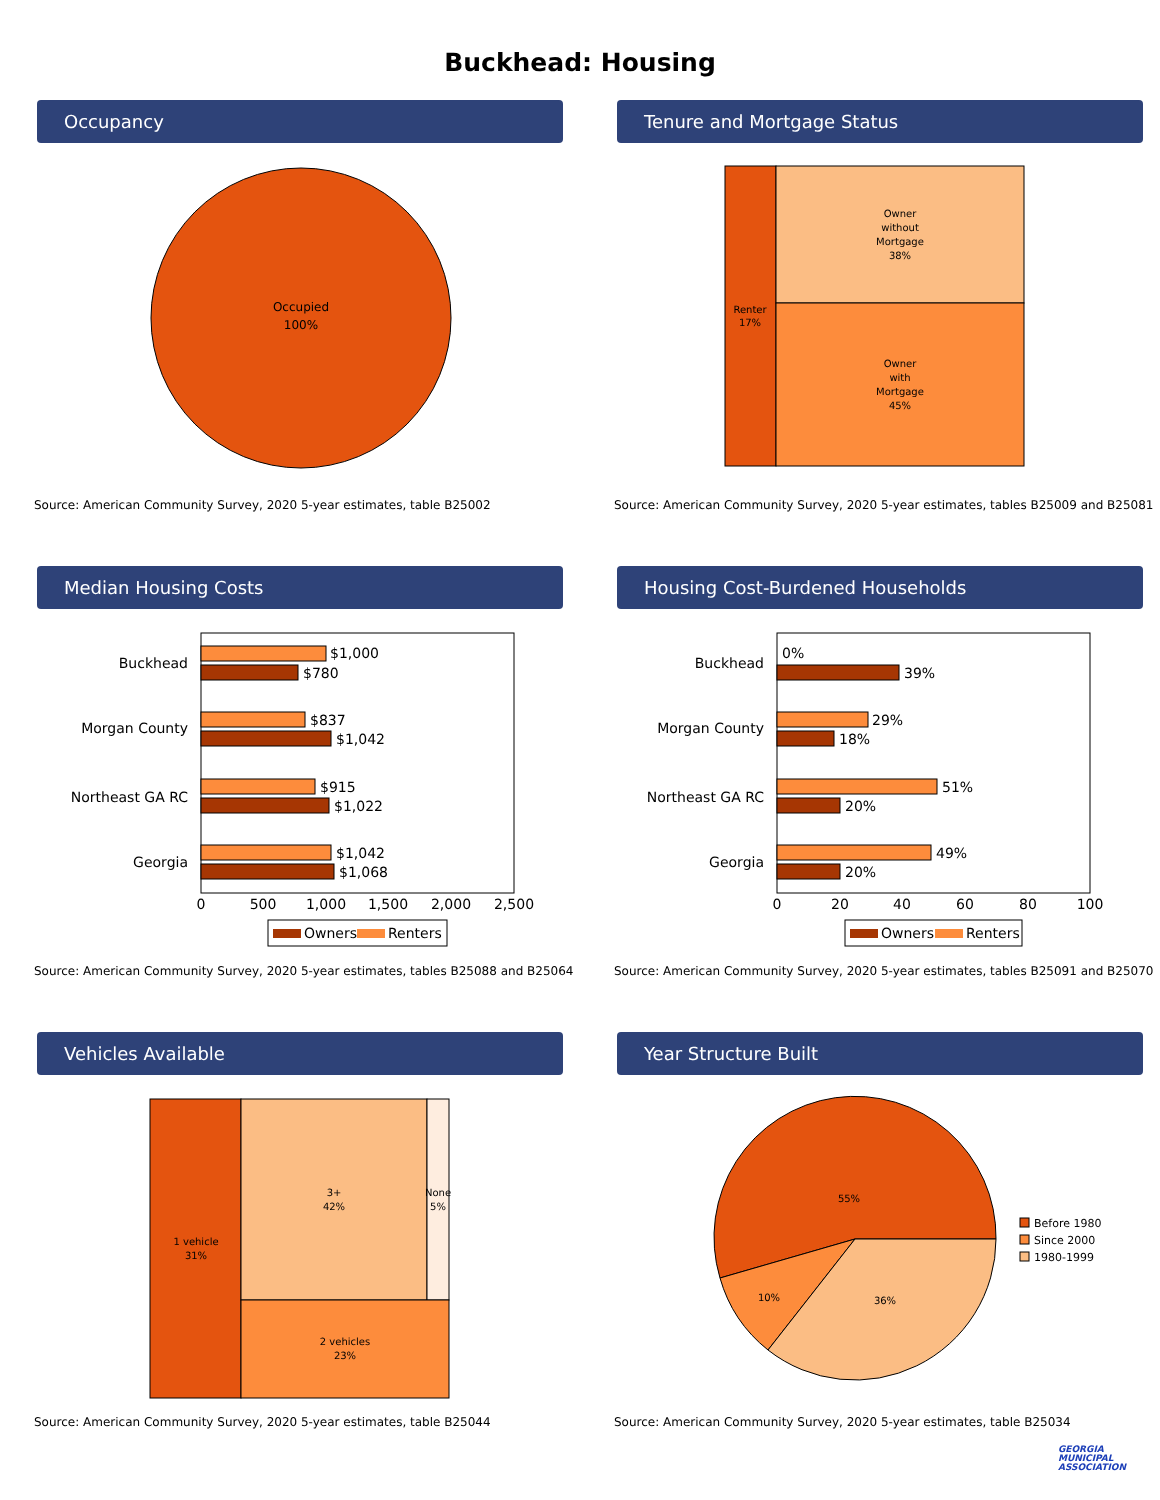Buckhead: Housing
Occupancy
Occupied
100%
Source: American Community Survey, 2020 5-year estimates, table B25002
Tenure and Mortgage Status
Renter
17%
Owner
without
Mortgage
38%
Owner
with
Mortgage
45%
Source: American Community Survey, 2020 5-year estimates, tables B25009 and B25081
Median Housing Costs
Buckhead
Morgan County
Northeast GA RC
Georgia
$1,000
$780
$837
$1,042
$915
$1,022
$1,042
$1,068
0
500
1,000
1,500
2,000
2,500
Owners
Renters
Source: American Community Survey, 2020 5-year estimates, tables B25088 and B25064
Housing Cost-Burdened Households
Buckhead
Morgan County
Northeast GA RC
Georgia
0%
39%
29%
18%
51%
20%
49%
20%
0
20
40
60
80
100
Owners
Renters
Source: American Community Survey, 2020 5-year estimates, tables B25091 and B25070
Vehicles Available
1 vehicle
31%
3+
42%
None
5%
2 vehicles
23%
Source: American Community Survey, 2020 5-year estimates, table B25044
Year Structure Built
55%
10%
36%
Before 1980
Since 2000
1980-1999
Source: American Community Survey, 2020 5-year estimates, table B25034
GEORGIA
MUNICIPAL
ASSOCIATION